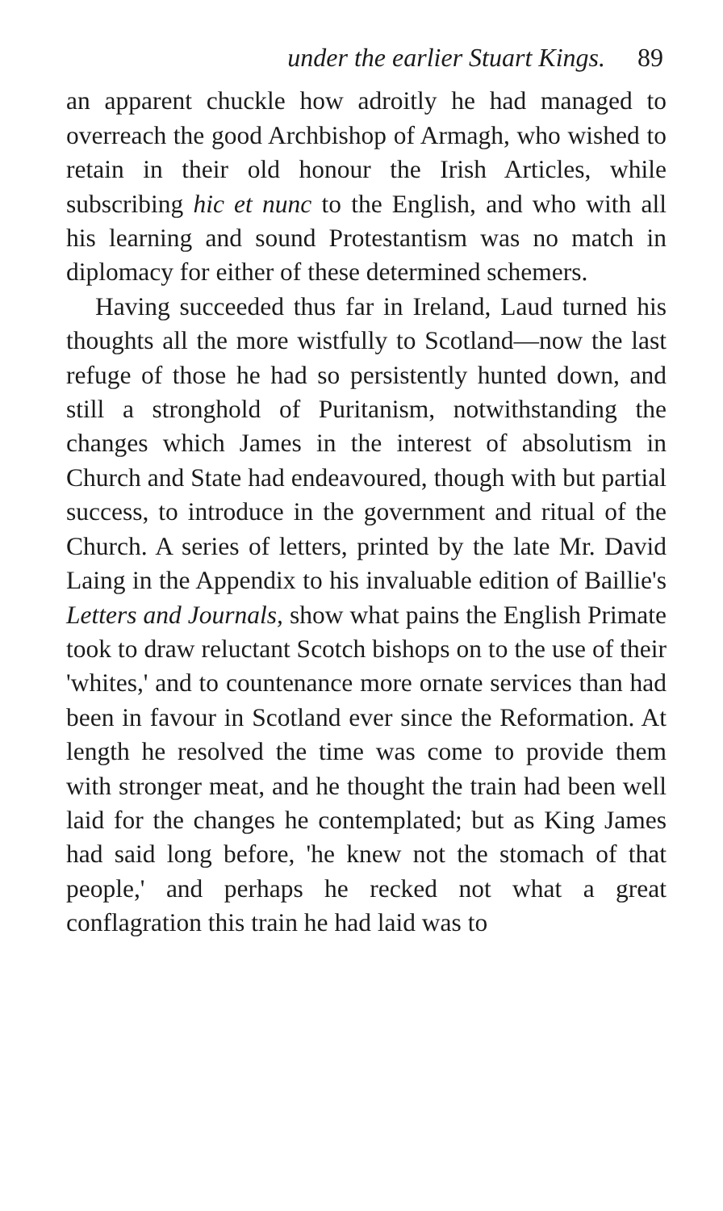under the earlier Stuart Kings. 89
an apparent chuckle how adroitly he had managed to overreach the good Archbishop of Armagh, who wished to retain in their old honour the Irish Articles, while subscribing hic et nunc to the English, and who with all his learning and sound Protestantism was no match in diplomacy for either of these determined schemers.
Having succeeded thus far in Ireland, Laud turned his thoughts all the more wistfully to Scotland—now the last refuge of those he had so persistently hunted down, and still a stronghold of Puritanism, notwithstanding the changes which James in the interest of absolutism in Church and State had endeavoured, though with but partial success, to introduce in the government and ritual of the Church. A series of letters, printed by the late Mr. David Laing in the Appendix to his invaluable edition of Baillie's Letters and Journals, show what pains the English Primate took to draw reluctant Scotch bishops on to the use of their 'whites,' and to countenance more ornate services than had been in favour in Scotland ever since the Reformation. At length he resolved the time was come to provide them with stronger meat, and he thought the train had been well laid for the changes he contemplated; but as King James had said long before, 'he knew not the stomach of that people,' and perhaps he recked not what a great conflagration this train he had laid was to